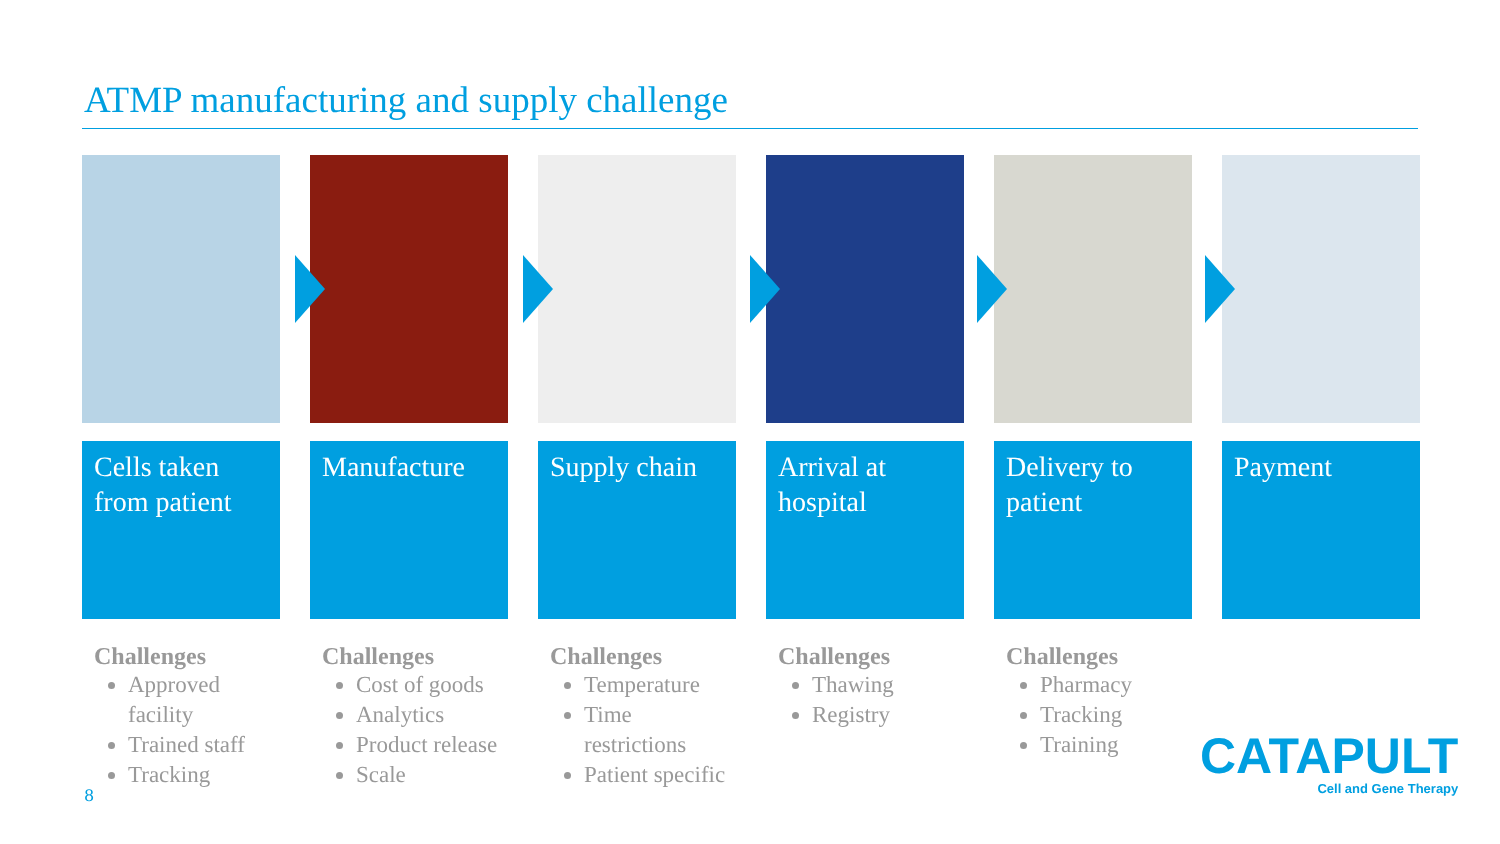ATMP manufacturing and supply challenge
Cells taken from patient
Challenges
Approved facility
Trained staff
Tracking
Manufacture
Challenges
Cost of goods
Analytics
Product release
Scale
Supply chain
Challenges
Temperature
Time restrictions
Patient specific
Arrival at hospital
Challenges
Thawing
Registry
Delivery to patient
Challenges
Pharmacy
Tracking
Training
Payment
8
CATAPULT
Cell and Gene Therapy